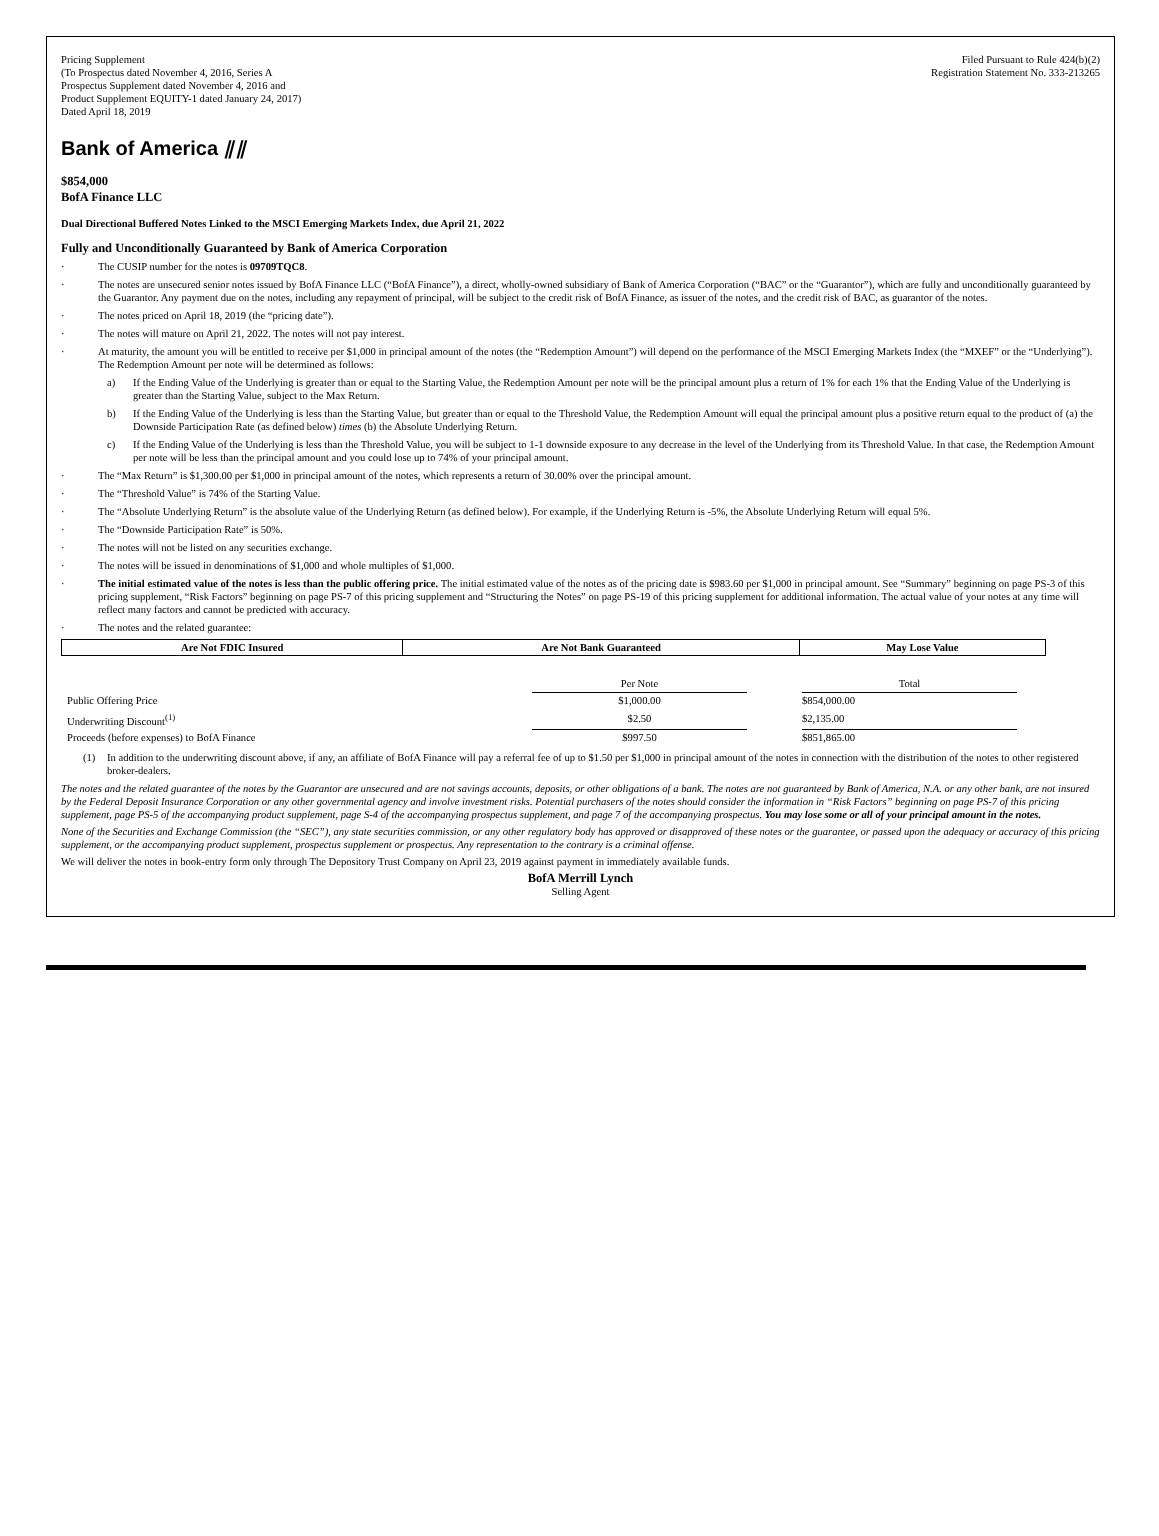Pricing Supplement
(To Prospectus dated November 4, 2016, Series A
Prospectus Supplement dated November 4, 2016 and
Product Supplement EQUITY-1 dated January 24, 2017)
Dated April 18, 2019
Filed Pursuant to Rule 424(b)(2)
Registration Statement No. 333-213265
Bank of America ⫽⫽
$854,000
BofA Finance LLC
Dual Directional Buffered Notes Linked to the MSCI Emerging Markets Index, due April 21, 2022
Fully and Unconditionally Guaranteed by Bank of America Corporation
· The CUSIP number for the notes is 09709TQC8.
· The notes are unsecured senior notes issued by BofA Finance LLC (“BofA Finance”), a direct, wholly-owned subsidiary of Bank of America Corporation (“BAC” or the “Guarantor”), which are fully and unconditionally guaranteed by the Guarantor. Any payment due on the notes, including any repayment of principal, will be subject to the credit risk of BofA Finance, as issuer of the notes, and the credit risk of BAC, as guarantor of the notes.
· The notes priced on April 18, 2019 (the “pricing date”).
· The notes will mature on April 21, 2022. The notes will not pay interest.
· At maturity, the amount you will be entitled to receive per $1,000 in principal amount of the notes (the “Redemption Amount”) will depend on the performance of the MSCI Emerging Markets Index (the “MXEF” or the “Underlying”). The Redemption Amount per note will be determined as follows:
a) If the Ending Value of the Underlying is greater than or equal to the Starting Value, the Redemption Amount per note will be the principal amount plus a return of 1% for each 1% that the Ending Value of the Underlying is greater than the Starting Value, subject to the Max Return.
b) If the Ending Value of the Underlying is less than the Starting Value, but greater than or equal to the Threshold Value, the Redemption Amount will equal the principal amount plus a positive return equal to the product of (a) the Downside Participation Rate (as defined below) times (b) the Absolute Underlying Return.
c) If the Ending Value of the Underlying is less than the Threshold Value, you will be subject to 1-1 downside exposure to any decrease in the level of the Underlying from its Threshold Value. In that case, the Redemption Amount per note will be less than the principal amount and you could lose up to 74% of your principal amount.
· The “Max Return” is $1,300.00 per $1,000 in principal amount of the notes, which represents a return of 30.00% over the principal amount.
· The “Threshold Value” is 74% of the Starting Value.
· The “Absolute Underlying Return” is the absolute value of the Underlying Return (as defined below). For example, if the Underlying Return is -5%, the Absolute Underlying Return will equal 5%.
· The “Downside Participation Rate” is 50%.
· The notes will not be listed on any securities exchange.
· The notes will be issued in denominations of $1,000 and whole multiples of $1,000.
· The initial estimated value of the notes is less than the public offering price. The initial estimated value of the notes as of the pricing date is $983.60 per $1,000 in principal amount. See “Summary” beginning on page PS-3 of this pricing supplement, “Risk Factors” beginning on page PS-7 of this pricing supplement and “Structuring the Notes” on page PS-19 of this pricing supplement for additional information. The actual value of your notes at any time will reflect many factors and cannot be predicted with accuracy.
· The notes and the related guarantee:
| Are Not FDIC Insured | Are Not Bank Guaranteed | May Lose Value |
| | Per Note | | Total |
| Public Offering Price | $1,000.00 | | $854,000.00 |
| Underwriting Discount<sup>(1)</sup> | $2.50 | | $2,135.00 |
| Proceeds (before expenses) to BofA Finance | $997.50 | | $851,865.00 |
(1) In addition to the underwriting discount above, if any, an affiliate of BofA Finance will pay a referral fee of up to $1.50 per $1,000 in principal amount of the notes in connection with the distribution of the notes to other registered broker-dealers.
The notes and the related guarantee of the notes by the Guarantor are unsecured and are not savings accounts, deposits, or other obligations of a bank. The notes are not guaranteed by Bank of America, N.A. or any other bank, are not insured by the Federal Deposit Insurance Corporation or any other governmental agency and involve investment risks. Potential purchasers of the notes should consider the information in “Risk Factors” beginning on page PS-7 of this pricing supplement, page PS-5 of the accompanying product supplement, page S-4 of the accompanying prospectus supplement, and page 7 of the accompanying prospectus. You may lose some or all of your principal amount in the notes.
None of the Securities and Exchange Commission (the “SEC”), any state securities commission, or any other regulatory body has approved or disapproved of these notes or the guarantee, or passed upon the adequacy or accuracy of this pricing supplement, or the accompanying product supplement, prospectus supplement or prospectus. Any representation to the contrary is a criminal offense.
We will deliver the notes in book-entry form only through The Depository Trust Company on April 23, 2019 against payment in immediately available funds.
BofA Merrill Lynch
Selling Agent